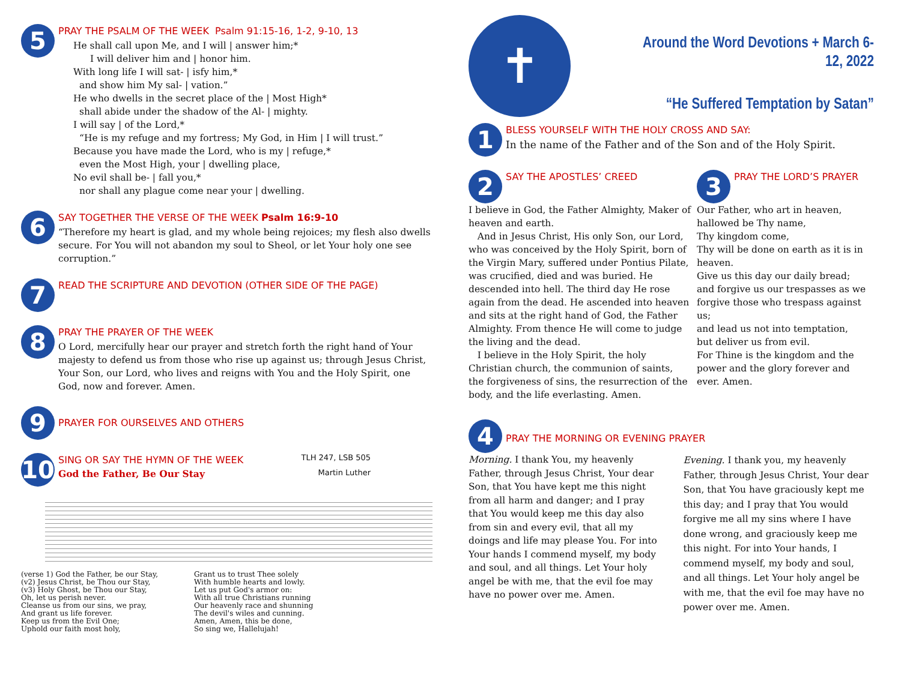5
PRAY THE PSALM OF THE WEEK Psalm 91:15-16, 1-2, 9-10, 13
He shall call upon Me, and I will | answer him;*
I will deliver him and | honor him.
With long life I will sat- | isfy him,*
and show him My sal- | vation.”
He who dwells in the secret place of the | Most High*
shall abide under the shadow of the Al- | mighty.
I will say | of the Lord,*
“He is my refuge and my fortress; My God, in Him | I will trust.”
Because you have made the Lord, who is my | refuge,*
even the Most High, your | dwelling place,
No evil shall be- | fall you,*
nor shall any plague come near your | dwelling.
6
SAY TOGETHER THE VERSE OF THE WEEK Psalm 16:9-10
“Therefore my heart is glad, and my whole being rejoices; my flesh also dwells secure. For You will not abandon my soul to Sheol, or let Your holy one see corruption.”
7
READ THE SCRIPTURE AND DEVOTION (OTHER SIDE OF THE PAGE)
8
PRAY THE PRAYER OF THE WEEK
O Lord, mercifully hear our prayer and stretch forth the right hand of Your majesty to defend us from those who rise up against us; through Jesus Christ, Your Son, our Lord, who lives and reigns with You and the Holy Spirit, one God, now and forever. Amen.
9
PRAYER FOR OURSELVES AND OTHERS
10
SING OR SAY THE HYMN OF THE WEEK
TLH 247, LSB 505
God the Father, Be Our Stay Martin Luther
(verse 1) God the Father, be our Stay,
(v2) Jesus Christ, be Thou our Stay,
(v3) Holy Ghost, be Thou our Stay,
Oh, let us perish never.
Cleanse us from our sins, we pray,
And grant us life forever.
Keep us from the Evil One;
Uphold our faith most holy,
Grant us to trust Thee solely
With humble hearts and lowly.
Let us put God's armor on:
With all true Christians running
Our heavenly race and shunning
The devil's wiles and cunning.
Amen, Amen, this be done,
So sing we, Hallelujah!
✝
Around the Word Devotions + March 6-12, 2022
“He Suffered Temptation by Satan”
1
BLESS YOURSELF WITH THE HOLY CROSS AND SAY:
In the name of the Father and of the Son and of the Holy Spirit.
2
SAY THE APOSTLES’ CREED
I believe in God, the Father Almighty, Maker of heaven and earth.
And in Jesus Christ, His only Son, our Lord, who was conceived by the Holy Spirit, born of the Virgin Mary, suffered under Pontius Pilate, was crucified, died and was buried. He descended into hell. The third day He rose again from the dead. He ascended into heaven and sits at the right hand of God, the Father Almighty. From thence He will come to judge the living and the dead.
I believe in the Holy Spirit, the holy Christian church, the communion of saints, the forgiveness of sins, the resurrection of the body, and the life everlasting. Amen.
3
PRAY THE LORD’S PRAYER
Our Father, who art in heaven,
hallowed be Thy name,
Thy kingdom come,
Thy will be done on earth as it is in heaven.
Give us this day our daily bread;
and forgive us our trespasses as we forgive those who trespass against us;
and lead us not into temptation,
but deliver us from evil.
For Thine is the kingdom and the power and the glory forever and ever. Amen.
4
PRAY THE MORNING OR EVENING PRAYER
Morning. I thank You, my heavenly Father, through Jesus Christ, Your dear Son, that You have kept me this night from all harm and danger; and I pray that You would keep me this day also from sin and every evil, that all my doings and life may please You. For into Your hands I commend myself, my body and soul, and all things. Let Your holy angel be with me, that the evil foe may have no power over me. Amen.
Evening. I thank you, my heavenly Father, through Jesus Christ, Your dear Son, that You have graciously kept me this day; and I pray that You would forgive me all my sins where I have done wrong, and graciously keep me this night. For into Your hands, I commend myself, my body and soul, and all things. Let Your holy angel be with me, that the evil foe may have no power over me. Amen.